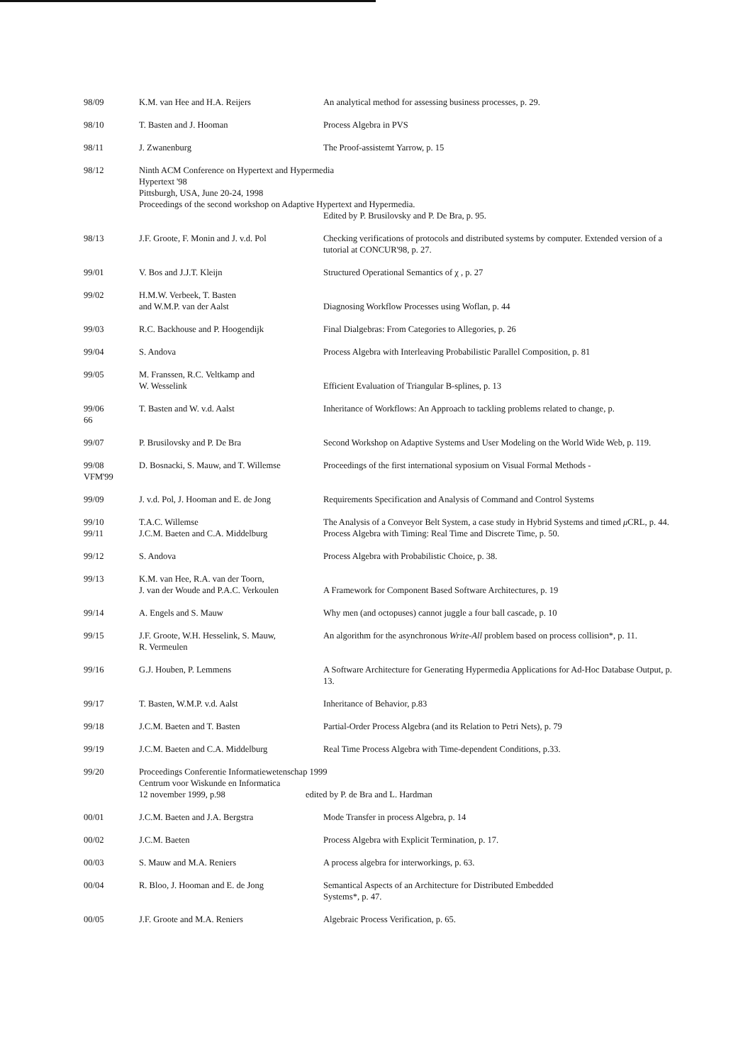| 98/09 | K.M. van Hee and H.A. Reijers | An analytical method for assessing business processes, p. 29. |
| 98/10 | T. Basten and J. Hooman | Process Algebra in PVS |
| 98/11 | J. Zwanenburg | The Proof-assistemt Yarrow, p. 15 |
| 98/12 | Ninth ACM Conference on Hypertext and Hypermedia Hypertext '98 Pittsburgh, USA, June 20-24, 1998 Proceedings of the second workshop on Adaptive Hypertext and Hypermedia. Edited by P. Brusilovsky and P. De Bra, p. 95. | |
| 98/13 | J.F. Groote, F. Monin and J. v.d. Pol | Checking verifications of protocols and distributed systems by computer. Extended version of a tutorial at CONCUR'98, p. 27. |
| 99/01 | V. Bos and J.J.T. Kleijn | Structured Operational Semantics of χ , p. 27 |
| 99/02 | H.M.W. Verbeek, T. Basten and W.M.P. van der Aalst | Diagnosing Workflow Processes using Woflan, p. 44 |
| 99/03 | R.C. Backhouse and P. Hoogendijk | Final Dialgebras: From Categories to Allegories, p. 26 |
| 99/04 | S. Andova | Process Algebra with Interleaving Probabilistic Parallel Composition, p. 81 |
| 99/05 | M. Franssen, R.C. Veltkamp and W. Wesselink | Efficient Evaluation of Triangular B-splines, p. 13 |
| 99/06 66 | T. Basten and W. v.d. Aalst | Inheritance of Workflows: An Approach to tackling problems related to change, p. |
| 99/07 | P. Brusilovsky and P. De Bra | Second Workshop on Adaptive Systems and User Modeling on the World Wide Web, p. 119. |
| 99/08 VFM'99 | D. Bosnacki, S. Mauw, and T. Willemse | Proceedings of the first international syposium on Visual Formal Methods - |
| 99/09 | J. v.d. Pol, J. Hooman and E. de Jong | Requirements Specification and Analysis of Command and Control Systems |
| 99/10 | T.A.C. Willemse | The Analysis of a Conveyor Belt System, a case study in Hybrid Systems and timed μ CRL, p. 44. |
| 99/11 | J.C.M. Baeten and C.A. Middelburg | Process Algebra with Timing: Real Time and Discrete Time, p. 50. |
| 99/12 | S. Andova | Process Algebra with Probabilistic Choice, p. 38. |
| 99/13 | K.M. van Hee, R.A. van der Toorn, J. van der Woude and P.A.C. Verkoulen | A Framework for Component Based Software Architectures, p. 19 |
| 99/14 | A. Engels and S. Mauw | Why men (and octopuses) cannot juggle a four ball cascade, p. 10 |
| 99/15 | J.F. Groote, W.H. Hesselink, S. Mauw, R. Vermeulen | An algorithm for the asynchronous Write-All problem based on process collision*, p. 11. |
| 99/16 | G.J. Houben, P. Lemmens | A Software Architecture for Generating Hypermedia Applications for Ad-Hoc Database Output, p. 13. |
| 99/17 | T. Basten, W.M.P. v.d. Aalst | Inheritance of Behavior, p.83 |
| 99/18 | J.C.M. Baeten and T. Basten | Partial-Order Process Algebra (and its Relation to Petri Nets), p. 79 |
| 99/19 | J.C.M. Baeten and C.A. Middelburg | Real Time Process Algebra with Time-dependent Conditions, p.33. |
| 99/20 | Proceedings Conferentie Informatiewetenschap 1999 Centrum voor Wiskunde en Informatica 12 november 1999, p.98 edited by P. de Bra and L. Hardman | |
| 00/01 | J.C.M. Baeten and J.A. Bergstra | Mode Transfer in process Algebra, p. 14 |
| 00/02 | J.C.M. Baeten | Process Algebra with Explicit Termination, p. 17. |
| 00/03 | S. Mauw and M.A. Reniers | A process algebra for interworkings, p. 63. |
| 00/04 | R. Bloo, J. Hooman and E. de Jong | Semantical Aspects of an Architecture for Distributed Embedded Systems*, p. 47. |
| 00/05 | J.F. Groote and M.A. Reniers | Algebraic Process Verification, p. 65. |